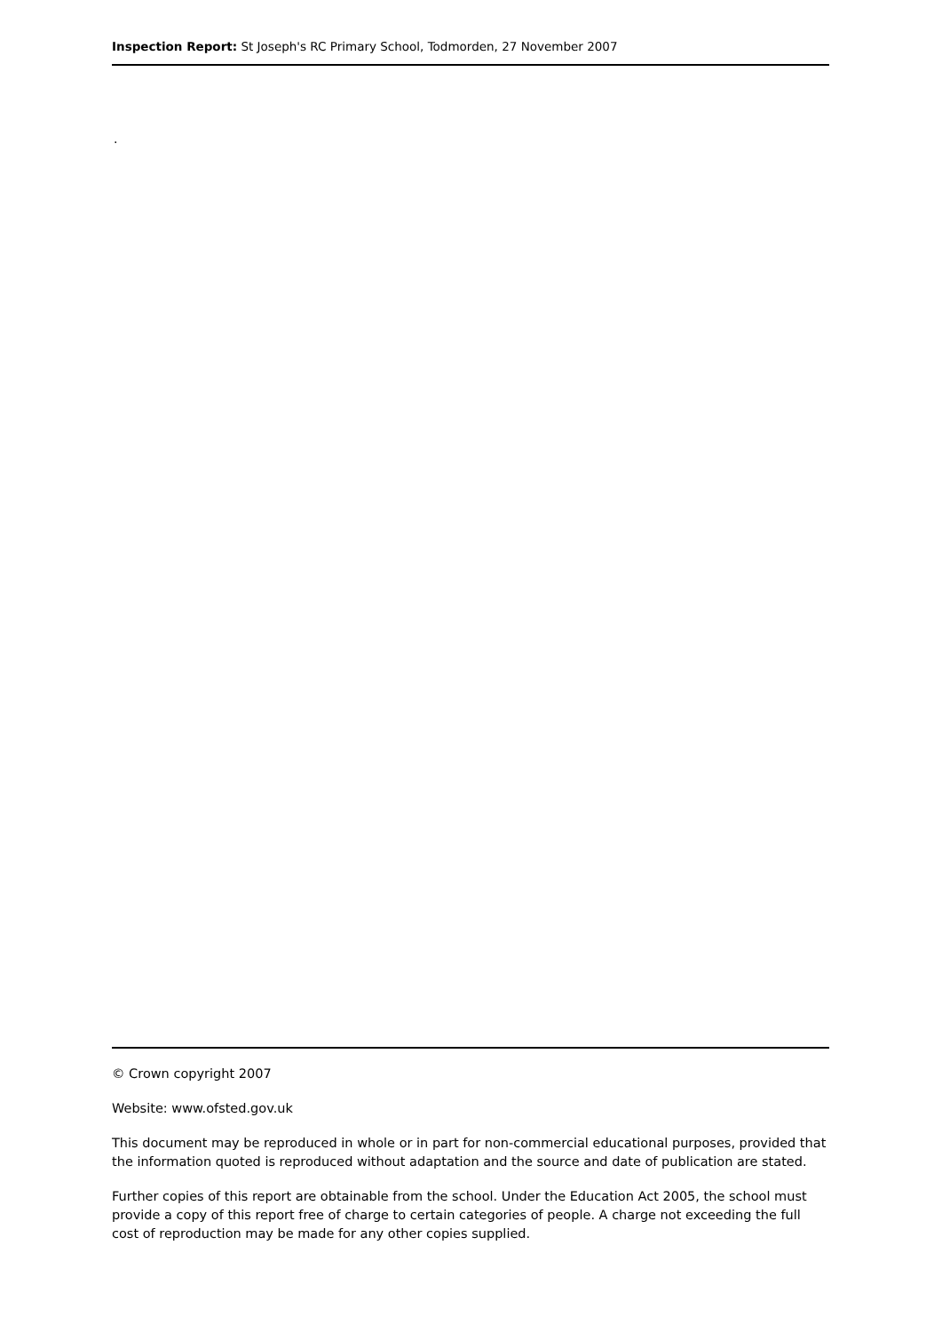Inspection Report: St Joseph's RC Primary School, Todmorden, 27 November 2007
.
© Crown copyright 2007
Website: www.ofsted.gov.uk
This document may be reproduced in whole or in part for non-commercial educational purposes, provided that the information quoted is reproduced without adaptation and the source and date of publication are stated.
Further copies of this report are obtainable from the school. Under the Education Act 2005, the school must provide a copy of this report free of charge to certain categories of people. A charge not exceeding the full cost of reproduction may be made for any other copies supplied.